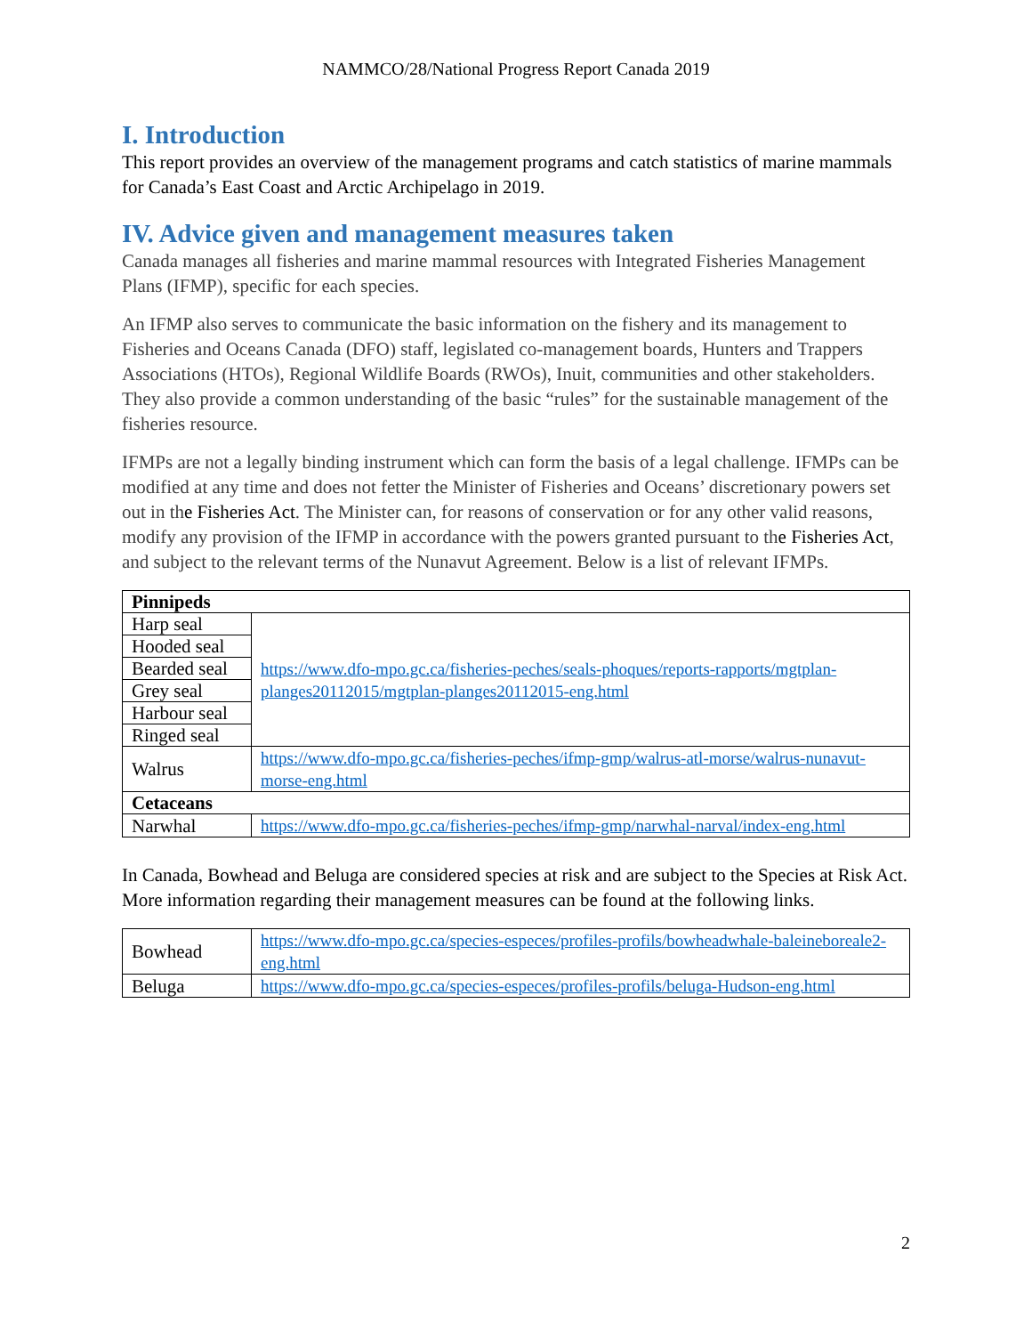NAMMCO/28/National Progress Report Canada 2019
I. Introduction
This report provides an overview of the management programs and catch statistics of marine mammals for Canada’s East Coast and Arctic Archipelago in 2019.
IV. Advice given and management measures taken
Canada manages all fisheries and marine mammal resources with Integrated Fisheries Management Plans (IFMP), specific for each species.
An IFMP also serves to communicate the basic information on the fishery and its management to Fisheries and Oceans Canada (DFO) staff, legislated co-management boards, Hunters and Trappers Associations (HTOs), Regional Wildlife Boards (RWOs), Inuit, communities and other stakeholders. They also provide a common understanding of the basic “rules” for the sustainable management of the fisheries resource.
IFMPs are not a legally binding instrument which can form the basis of a legal challenge. IFMPs can be modified at any time and does not fetter the Minister of Fisheries and Oceans’ discretionary powers set out in the Fisheries Act. The Minister can, for reasons of conservation or for any other valid reasons, modify any provision of the IFMP in accordance with the powers granted pursuant to the Fisheries Act, and subject to the relevant terms of the Nunavut Agreement. Below is a list of relevant IFMPs.
| Pinnipeds | |
| Harp seal | https://www.dfo-mpo.gc.ca/fisheries-peches/seals-phoques/reports-rapports/mgtplan-planges20112015/mgtplan-planges20112015-eng.html |
| Hooded seal | |
| Bearded seal | |
| Grey seal | |
| Harbour seal | |
| Ringed seal | |
| Walrus | https://www.dfo-mpo.gc.ca/fisheries-peches/ifmp-gmp/walrus-atl-morse/walrus-nunavut-morse-eng.html |
| Cetaceans | |
| Narwhal | https://www.dfo-mpo.gc.ca/fisheries-peches/ifmp-gmp/narwhal-narval/index-eng.html |
In Canada, Bowhead and Beluga are considered species at risk and are subject to the Species at Risk Act. More information regarding their management measures can be found at the following links.
| Bowhead | https://www.dfo-mpo.gc.ca/species-especes/profiles-profils/bowheadwhale-baleineboreale2-eng.html |
| Beluga | https://www.dfo-mpo.gc.ca/species-especes/profiles-profils/beluga-Hudson-eng.html |
2